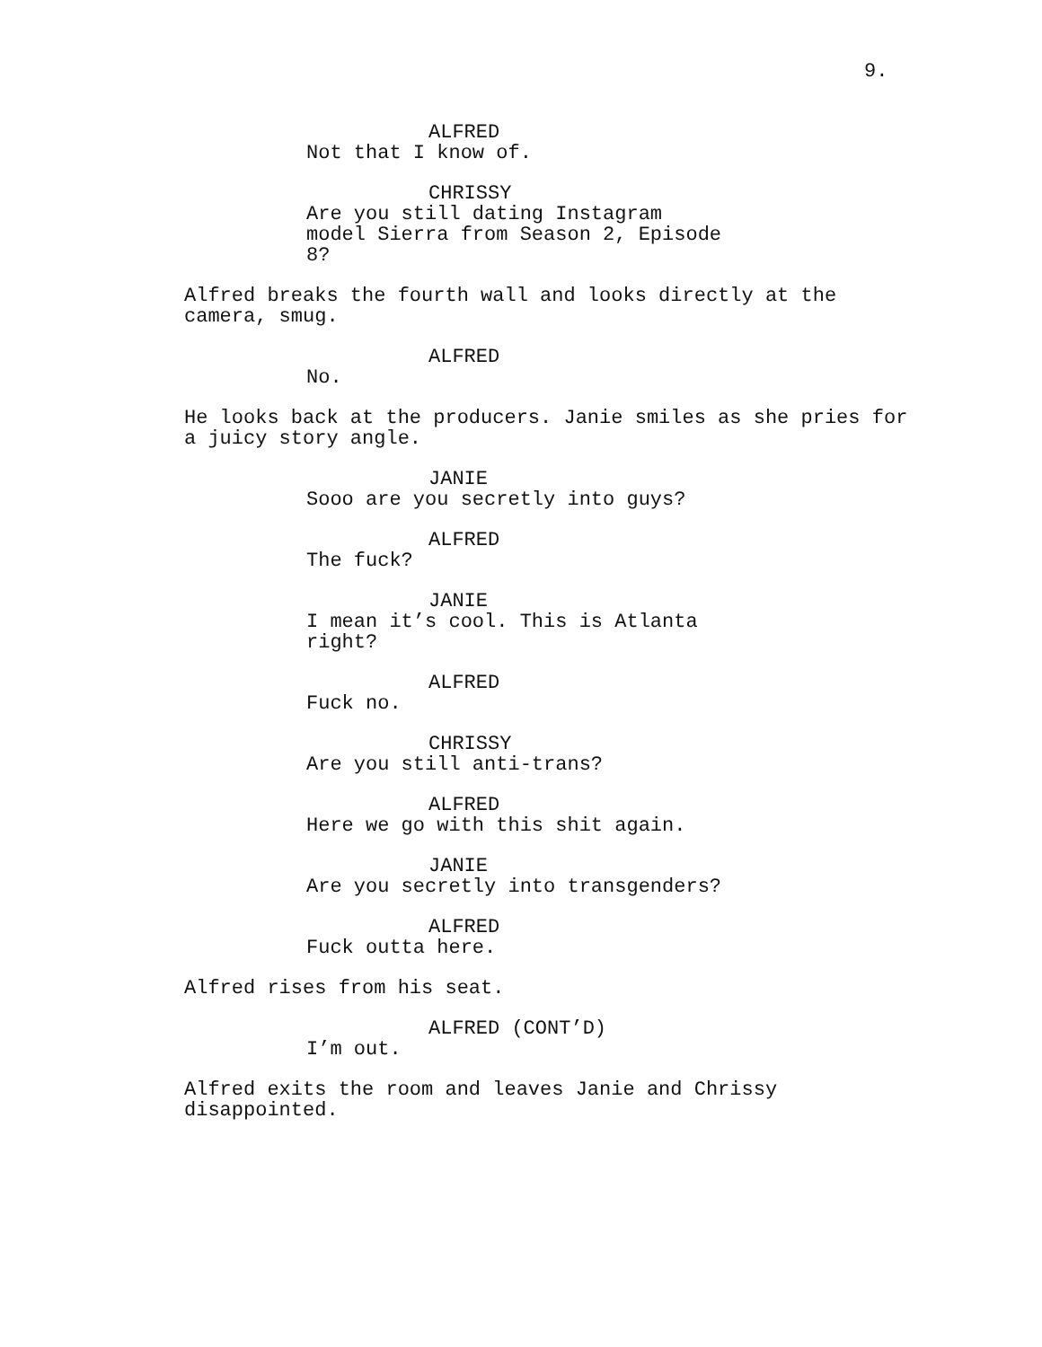9.
ALFRED
Not that I know of.
CHRISSY
Are you still dating Instagram
model Sierra from Season 2, Episode
8?
Alfred breaks the fourth wall and looks directly at the
camera, smug.
ALFRED
No.
He looks back at the producers. Janie smiles as she pries for
a juicy story angle.
JANIE
Sooo are you secretly into guys?
ALFRED
The fuck?
JANIE
I mean it’s cool. This is Atlanta
right?
ALFRED
Fuck no.
CHRISSY
Are you still anti-trans?
ALFRED
Here we go with this shit again.
JANIE
Are you secretly into transgenders?
ALFRED
Fuck outta here.
Alfred rises from his seat.
ALFRED (CONT’D)
I’m out.
Alfred exits the room and leaves Janie and Chrissy
disappointed.